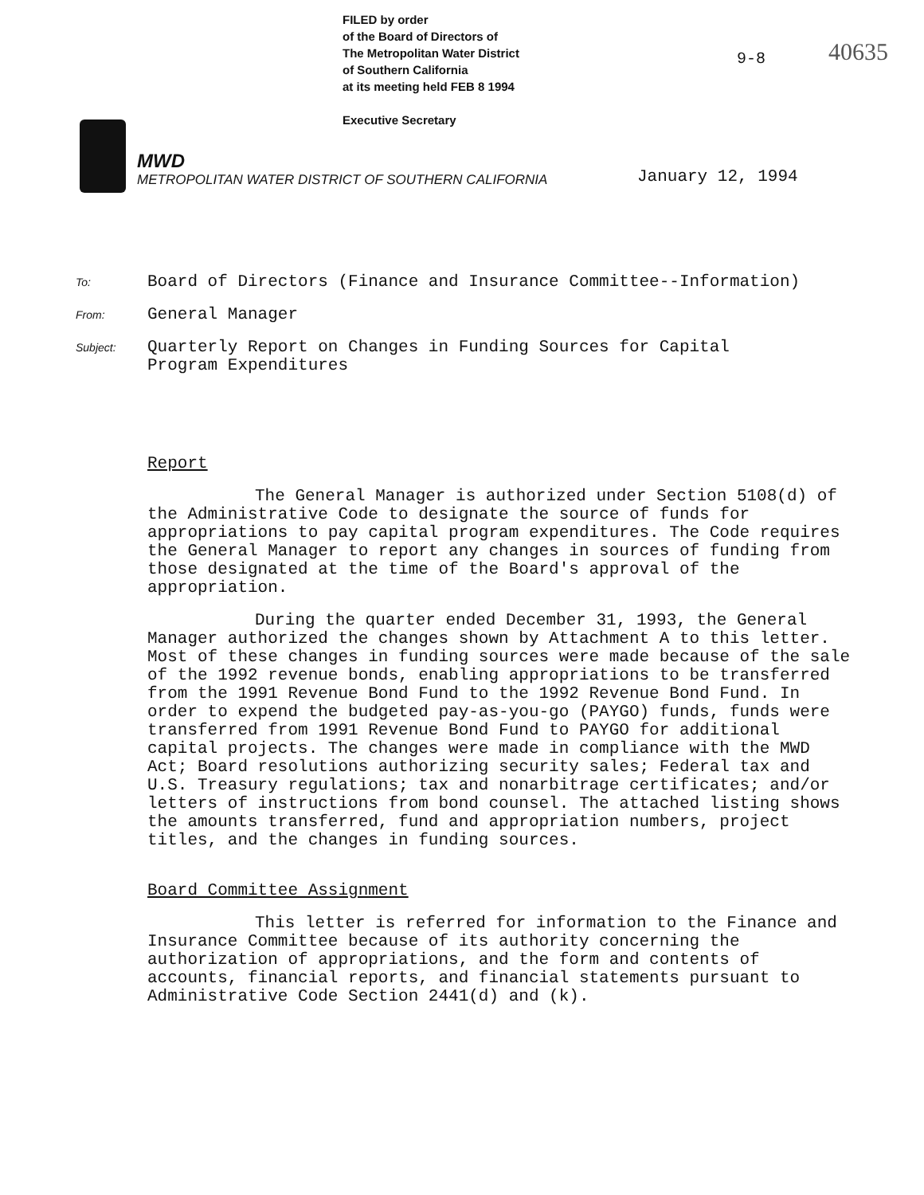FILED by order
of the Board of Directors of
The Metropolitan Water District
of Southern California
at its meeting held FEB 8 1994
Executive Secretary
9-8 40635
MWD
METROPOLITAN WATER DISTRICT OF SOUTHERN CALIFORNIA
January 12, 1994
To:
Board of Directors (Finance and Insurance Committee--Information)
From:
General Manager
Subject:
Quarterly Report on Changes in Funding Sources for Capital
Program Expenditures
Report
The General Manager is authorized under Section 5108(d) of the Administrative Code to designate the source of funds for appropriations to pay capital program expenditures. The Code requires the General Manager to report any changes in sources of funding from those designated at the time of the Board's approval of the appropriation.
During the quarter ended December 31, 1993, the General Manager authorized the changes shown by Attachment A to this letter. Most of these changes in funding sources were made because of the sale of the 1992 revenue bonds, enabling appropriations to be transferred from the 1991 Revenue Bond Fund to the 1992 Revenue Bond Fund. In order to expend the budgeted pay-as-you-go (PAYGO) funds, funds were transferred from 1991 Revenue Bond Fund to PAYGO for additional capital projects. The changes were made in compliance with the MWD Act; Board resolutions authorizing security sales; Federal tax and U.S. Treasury regulations; tax and nonarbitrage certificates; and/or letters of instructions from bond counsel. The attached listing shows the amounts transferred, fund and appropriation numbers, project titles, and the changes in funding sources.
Board Committee Assignment
This letter is referred for information to the Finance and Insurance Committee because of its authority concerning the authorization of appropriations, and the form and contents of accounts, financial reports, and financial statements pursuant to Administrative Code Section 2441(d) and (k).